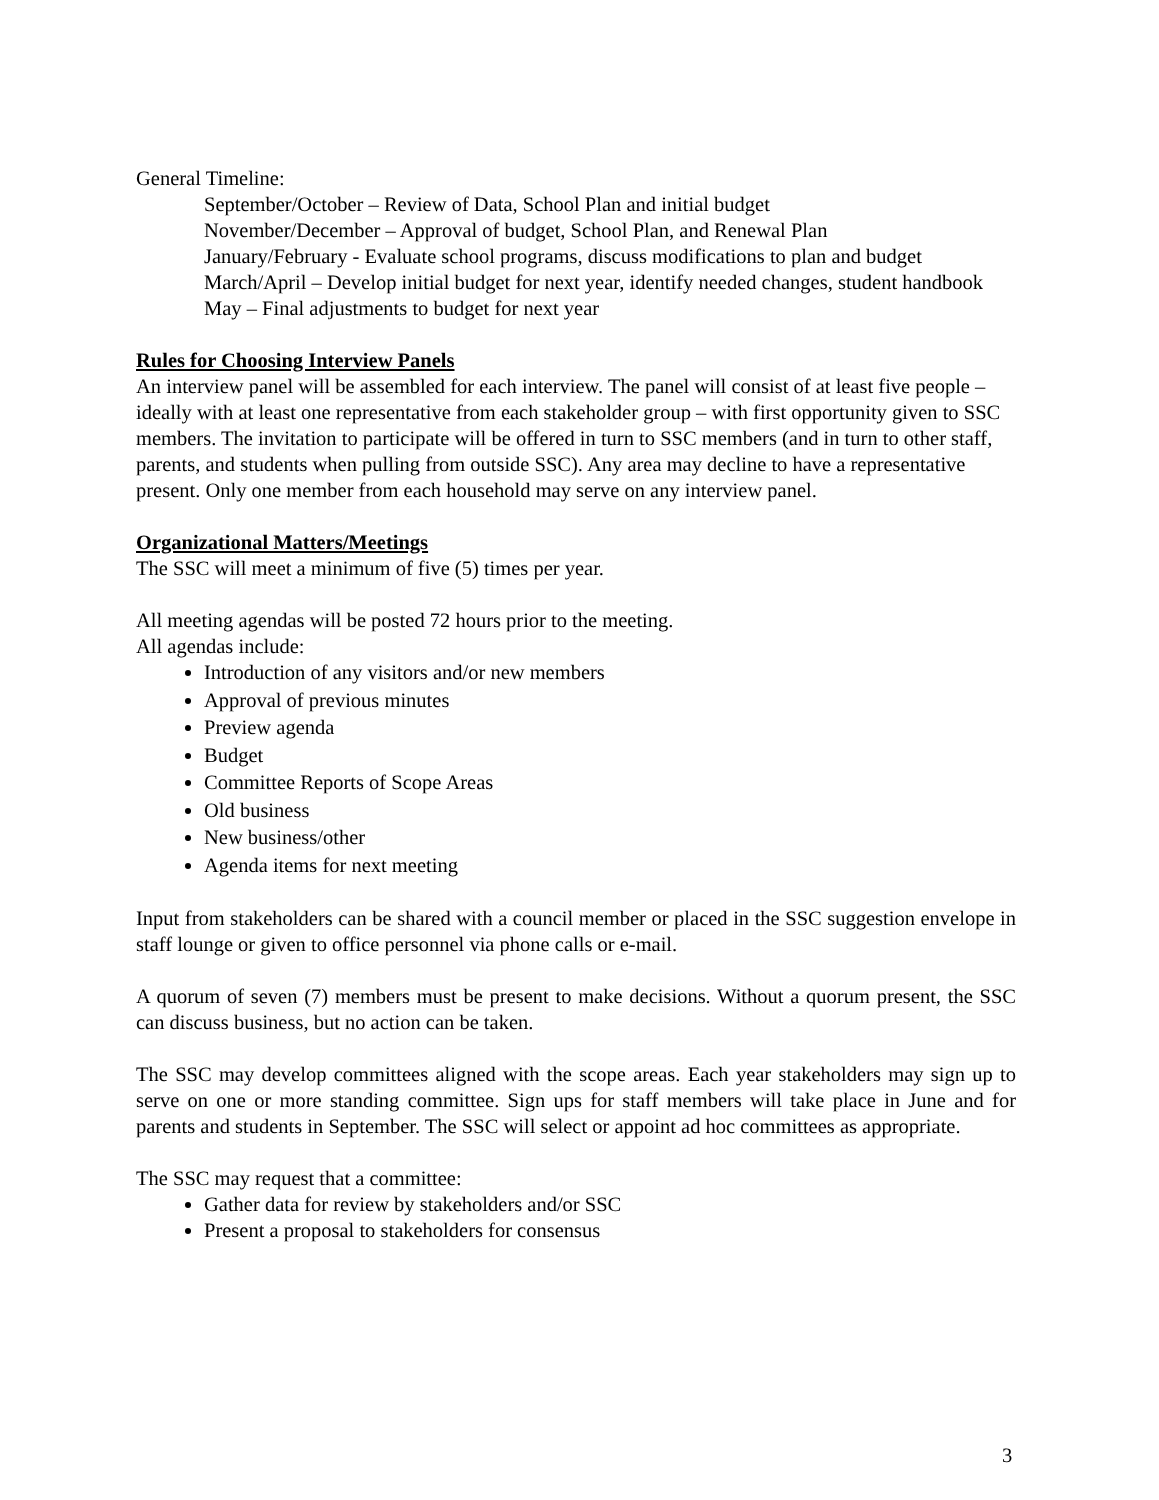General Timeline:
September/October – Review of Data, School Plan and initial budget
November/December – Approval of budget, School Plan, and Renewal Plan
January/February - Evaluate school programs, discuss modifications to plan and budget
March/April – Develop initial budget for next year, identify needed changes, student handbook
May – Final adjustments to budget for next year
Rules for Choosing Interview Panels
An interview panel will be assembled for each interview. The panel will consist of at least five people – ideally with at least one representative from each stakeholder group – with first opportunity given to SSC members. The invitation to participate will be offered in turn to SSC members (and in turn to other staff, parents, and students when pulling from outside SSC). Any area may decline to have a representative present. Only one member from each household may serve on any interview panel.
Organizational Matters/Meetings
The SSC will meet a minimum of five (5) times per year.
All meeting agendas will be posted 72 hours prior to the meeting.
All agendas include:
Introduction of any visitors and/or new members
Approval of previous minutes
Preview agenda
Budget
Committee Reports of Scope Areas
Old business
New business/other
Agenda items for next meeting
Input from stakeholders can be shared with a council member or placed in the SSC suggestion envelope in staff lounge or given to office personnel via phone calls or e-mail.
A quorum of seven (7) members must be present to make decisions. Without a quorum present, the SSC can discuss business, but no action can be taken.
The SSC may develop committees aligned with the scope areas. Each year stakeholders may sign up to serve on one or more standing committee. Sign ups for staff members will take place in June and for parents and students in September. The SSC will select or appoint ad hoc committees as appropriate.
The SSC may request that a committee:
Gather data for review by stakeholders and/or SSC
Present a proposal to stakeholders for consensus
3